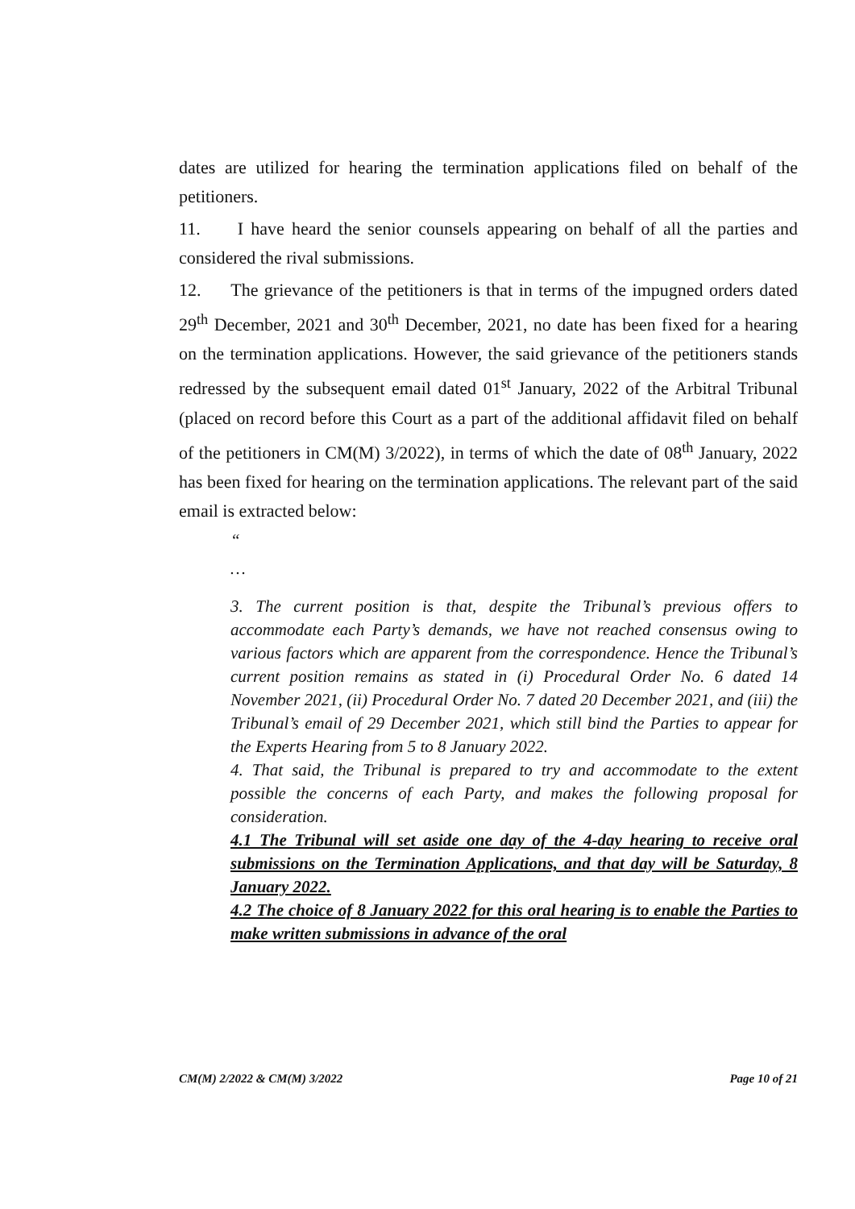dates are utilized for hearing the termination applications filed on behalf of the petitioners.
11. I have heard the senior counsels appearing on behalf of all the parties and considered the rival submissions.
12. The grievance of the petitioners is that in terms of the impugned orders dated 29<sup>th</sup> December, 2021 and 30<sup>th</sup> December, 2021, no date has been fixed for a hearing on the termination applications. However, the said grievance of the petitioners stands redressed by the subsequent email dated 01<sup>st</sup> January, 2022 of the Arbitral Tribunal (placed on record before this Court as a part of the additional affidavit filed on behalf of the petitioners in CM(M) 3/2022), in terms of which the date of 08<sup>th</sup> January, 2022 has been fixed for hearing on the termination applications. The relevant part of the said email is extracted below:
“
…
3. The current position is that, despite the Tribunal’s previous offers to accommodate each Party’s demands, we have not reached consensus owing to various factors which are apparent from the correspondence. Hence the Tribunal’s current position remains as stated in (i) Procedural Order No. 6 dated 14 November 2021, (ii) Procedural Order No. 7 dated 20 December 2021, and (iii) the Tribunal’s email of 29 December 2021, which still bind the Parties to appear for the Experts Hearing from 5 to 8 January 2022.
4. That said, the Tribunal is prepared to try and accommodate to the extent possible the concerns of each Party, and makes the following proposal for consideration.
4.1 The Tribunal will set aside one day of the 4-day hearing to receive oral submissions on the Termination Applications, and that day will be Saturday, 8 January 2022.
4.2 The choice of 8 January 2022 for this oral hearing is to enable the Parties to make written submissions in advance of the oral
CM(M) 2/2022 & CM(M) 3/2022 Page 10 of 21